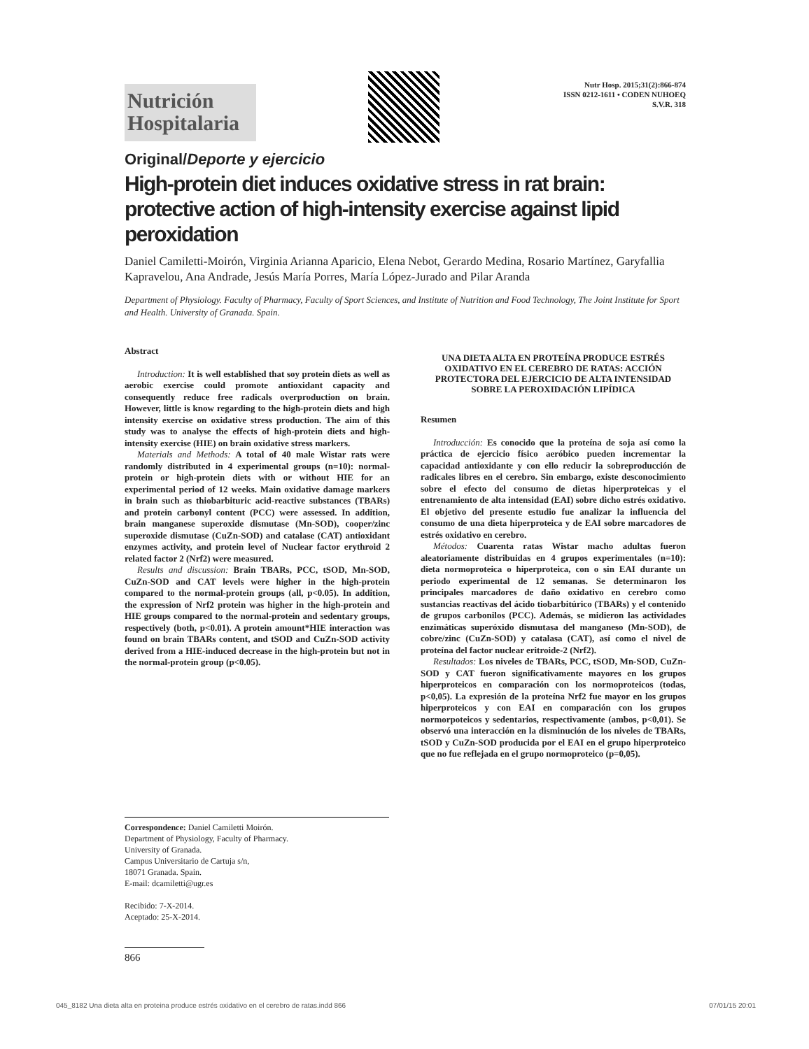Nutrición
Hospitalaria
Nutr Hosp. 2015;31(2):866-874
ISSN 0212-1611 • CODEN NUHOEQ
S.V.R. 318
Original/Deporte y ejercicio
High-protein diet induces oxidative stress in rat brain: protective action of high-intensity exercise against lipid peroxidation
Daniel Camiletti-Moirón, Virginia Arianna Aparicio, Elena Nebot, Gerardo Medina, Rosario Martínez, Garyfallia Kapravelou, Ana Andrade, Jesús María Porres, María López-Jurado and Pilar Aranda
Department of Physiology. Faculty of Pharmacy, Faculty of Sport Sciences, and Institute of Nutrition and Food Technology, The Joint Institute for Sport and Health. University of Granada. Spain.
Abstract
Introduction: It is well established that soy protein diets as well as aerobic exercise could promote antioxidant capacity and consequently reduce free radicals overproduction on brain. However, little is know regarding to the high-protein diets and high intensity exercise on oxidative stress production. The aim of this study was to analyse the effects of high-protein diets and high-intensity exercise (HIE) on brain oxidative stress markers.
Materials and Methods: A total of 40 male Wistar rats were randomly distributed in 4 experimental groups (n=10): normal-protein or high-protein diets with or without HIE for an experimental period of 12 weeks. Main oxidative damage markers in brain such as thiobarbituric acid-reactive substances (TBARs) and protein carbonyl content (PCC) were assessed. In addition, brain manganese superoxide dismutase (Mn-SOD), cooper/zinc superoxide dismutase (CuZn-SOD) and catalase (CAT) antioxidant enzymes activity, and protein level of Nuclear factor erythroid 2 related factor 2 (Nrf2) were measured.
Results and discussion: Brain TBARs, PCC, tSOD, Mn-SOD, CuZn-SOD and CAT levels were higher in the high-protein compared to the normal-protein groups (all, p<0.05). In addition, the expression of Nrf2 protein was higher in the high-protein and HIE groups compared to the normal-protein and sedentary groups, respectively (both, p<0.01). A protein amount*HIE interaction was found on brain TBARs content, and tSOD and CuZn-SOD activity derived from a HIE-induced decrease in the high-protein but not in the normal-protein group (p<0.05).
UNA DIETA ALTA EN PROTEÍNA PRODUCE ESTRÉS OXIDATIVO EN EL CEREBRO DE RATAS: ACCIÓN PROTECTORA DEL EJERCICIO DE ALTA INTENSIDAD SOBRE LA PEROXIDACIÓN LIPÍDICA
Resumen
Introducción: Es conocido que la proteína de soja así como la práctica de ejercicio físico aeróbico pueden incrementar la capacidad antioxidante y con ello reducir la sobreproducción de radicales libres en el cerebro. Sin embargo, existe desconocimiento sobre el efecto del consumo de dietas hiperproteicas y el entrenamiento de alta intensidad (EAI) sobre dicho estrés oxidativo. El objetivo del presente estudio fue analizar la influencia del consumo de una dieta hiperproteica y de EAI sobre marcadores de estrés oxidativo en cerebro.
Métodos: Cuarenta ratas Wistar macho adultas fueron aleatoriamente distribuidas en 4 grupos experimentales (n=10): dieta normoproteica o hiperproteica, con o sin EAI durante un periodo experimental de 12 semanas. Se determinaron los principales marcadores de daño oxidativo en cerebro como sustancias reactivas del ácido tiobarbitúrico (TBARs) y el contenido de grupos carbonilos (PCC). Además, se midieron las actividades enzimáticas superóxido dismutasa del manganeso (Mn-SOD), de cobre/zinc (CuZn-SOD) y catalasa (CAT), así como el nivel de proteína del factor nuclear eritroide-2 (Nrf2).
Resultados: Los niveles de TBARs, PCC, tSOD, Mn-SOD, CuZn-SOD y CAT fueron significativamente mayores en los grupos hiperproteicos en comparación con los normoproteicos (todas, p<0,05). La expresión de la proteína Nrf2 fue mayor en los grupos hiperproteicos y con EAI en comparación con los grupos normorpoteicos y sedentarios, respectivamente (ambos, p<0,01). Se observó una interacción en la disminución de los niveles de TBARs, tSOD y CuZn-SOD producida por el EAI en el grupo hiperproteico que no fue reflejada en el grupo normoproteico (p=0,05).
Correspondence: Daniel Camiletti Moirón.
Department of Physiology, Faculty of Pharmacy.
University of Granada.
Campus Universitario de Cartuja s/n,
18071 Granada. Spain.
E-mail: dcamiletti@ugr.es
Recibido: 7-X-2014.
Aceptado: 25-X-2014.
866
045_8182 Una dieta alta en proteina produce estrés oxidativo en el cerebro de ratas.indd 866 07/01/15 20:01